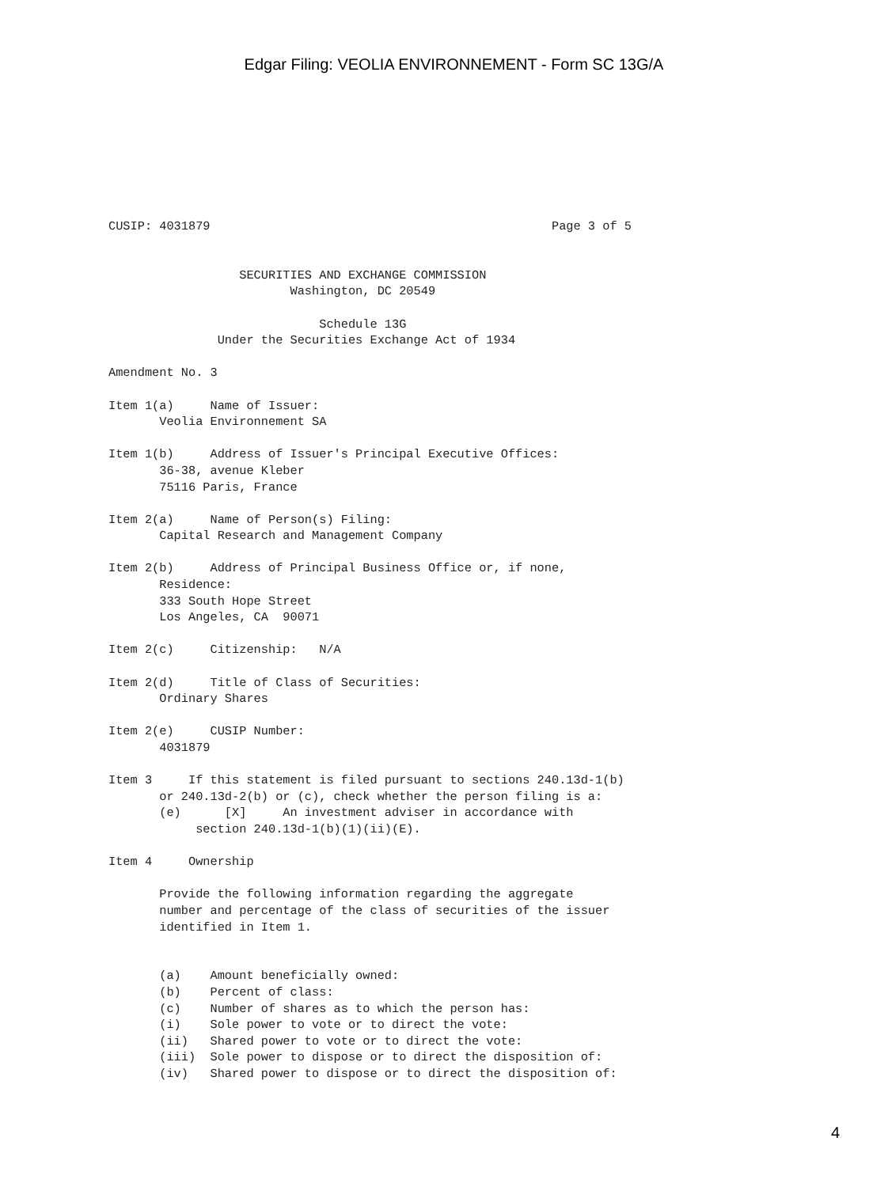Edgar Filing: VEOLIA ENVIRONNEMENT - Form SC 13G/A
CUSIP: 4031879                                               Page 3 of 5


                  SECURITIES AND EXCHANGE COMMISSION
                         Washington, DC 20549

                             Schedule 13G
               Under the Securities Exchange Act of 1934

Amendment No. 3

Item 1(a)     Name of Issuer:
       Veolia Environnement SA

Item 1(b)     Address of Issuer's Principal Executive Offices:
       36-38, avenue Kleber
       75116 Paris, France

Item 2(a)     Name of Person(s) Filing:
       Capital Research and Management Company

Item 2(b)     Address of Principal Business Office or, if none,
       Residence:
       333 South Hope Street
       Los Angeles, CA  90071

Item 2(c)     Citizenship:   N/A

Item 2(d)     Title of Class of Securities:
       Ordinary Shares

Item 2(e)     CUSIP Number:
       4031879

Item 3     If this statement is filed pursuant to sections 240.13d-1(b)
       or 240.13d-2(b) or (c), check whether the person filing is a:
       (e)      [X]     An investment adviser in accordance with
            section 240.13d-1(b)(1)(ii)(E).

Item 4     Ownership

       Provide the following information regarding the aggregate
       number and percentage of the class of securities of the issuer
       identified in Item 1.


       (a)    Amount beneficially owned:
       (b)    Percent of class:
       (c)    Number of shares as to which the person has:
       (i)    Sole power to vote or to direct the vote:
       (ii)   Shared power to vote or to direct the vote:
       (iii)  Sole power to dispose or to direct the disposition of:
       (iv)   Shared power to dispose or to direct the disposition of:
4